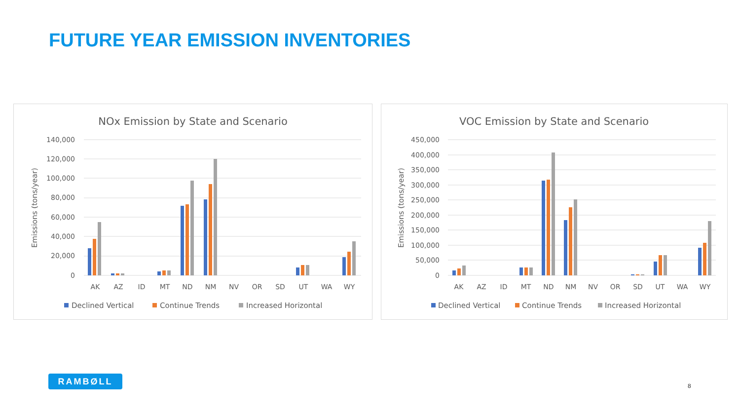FUTURE YEAR EMISSION INVENTORIES
NOx Emission by State and Scenario
140,000
120,000
100,000
80,000
60,000
40,000
20,000
0
Emissions (tons/year)
AK
AZ
ID
MT
ND
NM
NV
OR
SD
UT
WA
WY
Declined Vertical
Continue Trends
Increased Horizontal
VOC Emission by State and Scenario
450,000
400,000
350,000
300,000
250,000
200,000
150,000
100,000
50,000
0
Emissions (tons/year)
AK
AZ
ID
MT
ND
NM
NV
OR
SD
UT
WA
WY
Declined Vertical
Continue Trends
Increased Horizontal
RAMBØLL
8